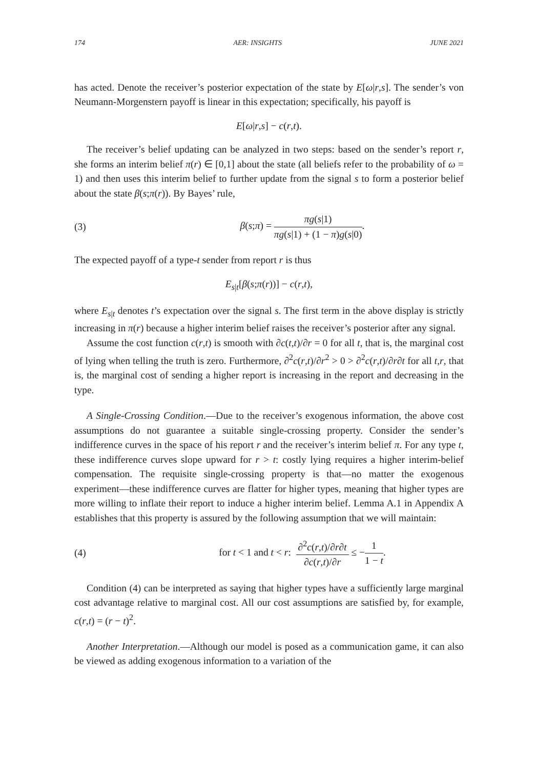174 AER: INSIGHTS JUNE 2021
has acted. Denote the receiver’s posterior expectation of the state by E[ω|r,s]. The sender’s von Neumann-Morgenstern payoff is linear in this expectation; specifically, his payoff is
E[ω|r,s] − c(r,t).
The receiver’s belief updating can be analyzed in two steps: based on the sender’s report r, she forms an interim belief π(r) ∈ [0,1] about the state (all beliefs refer to the probability of ω = 1) and then uses this interim belief to further update from the signal s to form a posterior belief about the state β(s;π(r)). By Bayes’ rule,
(3) β(s;π) = πg(s|1) πg(s|1) + (1 − π)g(s|0).
The expected payoff of a type-t sender from report r is thus
E<sub>s|t</sub>[β(s;π(r))] − c(r,t),
where E<sub>s|t</sub> denotes t’s expectation over the signal s. The first term in the above display is strictly increasing in π(r) because a higher interim belief raises the receiver’s posterior after any signal.
Assume the cost function c(r,t) is smooth with ∂c(t,t)/∂r = 0 for all t, that is, the marginal cost of lying when telling the truth is zero. Furthermore, ∂<sup>2</sup>c(r,t)/∂r<sup>2</sup> > 0 > ∂<sup>2</sup>c(r,t)/∂r∂t for all t,r, that is, the marginal cost of sending a higher report is increasing in the report and decreasing in the type.
A Single-Crossing Condition.—Due to the receiver’s exogenous information, the above cost assumptions do not guarantee a suitable single-crossing property. Consider the sender’s indifference curves in the space of his report r and the receiver’s interim belief π. For any type t, these indifference curves slope upward for r > t: costly lying requires a higher interim-belief compensation. The requisite single-crossing property is that—no matter the exogenous experiment—these indifference curves are flatter for higher types, meaning that higher types are more willing to inflate their report to induce a higher interim belief. Lemma A.1 in Appendix A establishes that this property is assured by the following assumption that we will maintain:
(4) for t < 1 and t < r: ∂<sup>2</sup>c(r,t)/∂r∂t ∂c(r,t)/∂r ≤ −1 1 − t.
Condition (4) can be interpreted as saying that higher types have a sufficiently large marginal cost advantage relative to marginal cost. All our cost assumptions are satisfied by, for example, c(r,t) = (r − t)<sup>2</sup>.
Another Interpretation.—Although our model is posed as a communication game, it can also be viewed as adding exogenous information to a variation of the